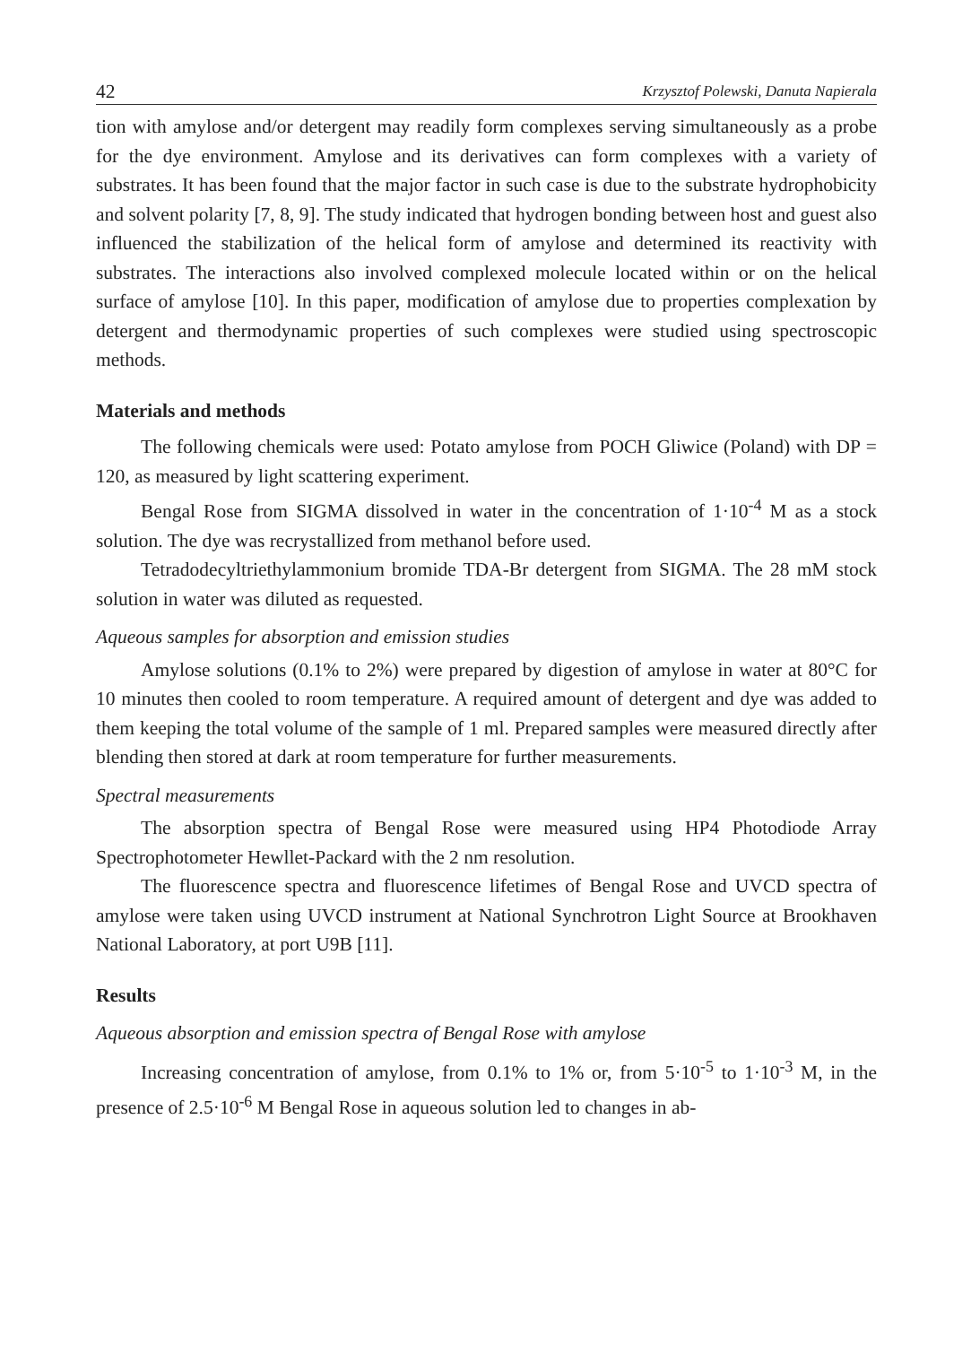42 Krzysztof Polewski, Danuta Napierala
tion with amylose and/or detergent may readily form complexes serving simultaneously as a probe for the dye environment. Amylose and its derivatives can form complexes with a variety of substrates. It has been found that the major factor in such case is due to the substrate hydrophobicity and solvent polarity [7, 8, 9]. The study indicated that hydrogen bonding between host and guest also influenced the stabilization of the helical form of amylose and determined its reactivity with substrates. The interactions also involved complexed molecule located within or on the helical surface of amylose [10]. In this paper, modification of amylose due to properties complexation by detergent and thermodynamic properties of such complexes were studied using spectroscopic methods.
Materials and methods
The following chemicals were used: Potato amylose from POCH Gliwice (Poland) with DP = 120, as measured by light scattering experiment.
Bengal Rose from SIGMA dissolved in water in the concentration of 1·10<sup>-4</sup> M as a stock solution. The dye was recrystallized from methanol before used.
Tetradodecyltriethylammonium bromide TDA-Br detergent from SIGMA. The 28 mM stock solution in water was diluted as requested.
Aqueous samples for absorption and emission studies
Amylose solutions (0.1% to 2%) were prepared by digestion of amylose in water at 80°C for 10 minutes then cooled to room temperature. A required amount of detergent and dye was added to them keeping the total volume of the sample of 1 ml. Prepared samples were measured directly after blending then stored at dark at room temperature for further measurements.
Spectral measurements
The absorption spectra of Bengal Rose were measured using HP4 Photodiode Array Spectrophotometer Hewllet-Packard with the 2 nm resolution.
The fluorescence spectra and fluorescence lifetimes of Bengal Rose and UVCD spectra of amylose were taken using UVCD instrument at National Synchrotron Light Source at Brookhaven National Laboratory, at port U9B [11].
Results
Aqueous absorption and emission spectra of Bengal Rose with amylose
Increasing concentration of amylose, from 0.1% to 1% or, from 5·10<sup>-5</sup> to 1·10<sup>-3</sup> M, in the presence of 2.5·10<sup>-6</sup> M Bengal Rose in aqueous solution led to changes in ab-